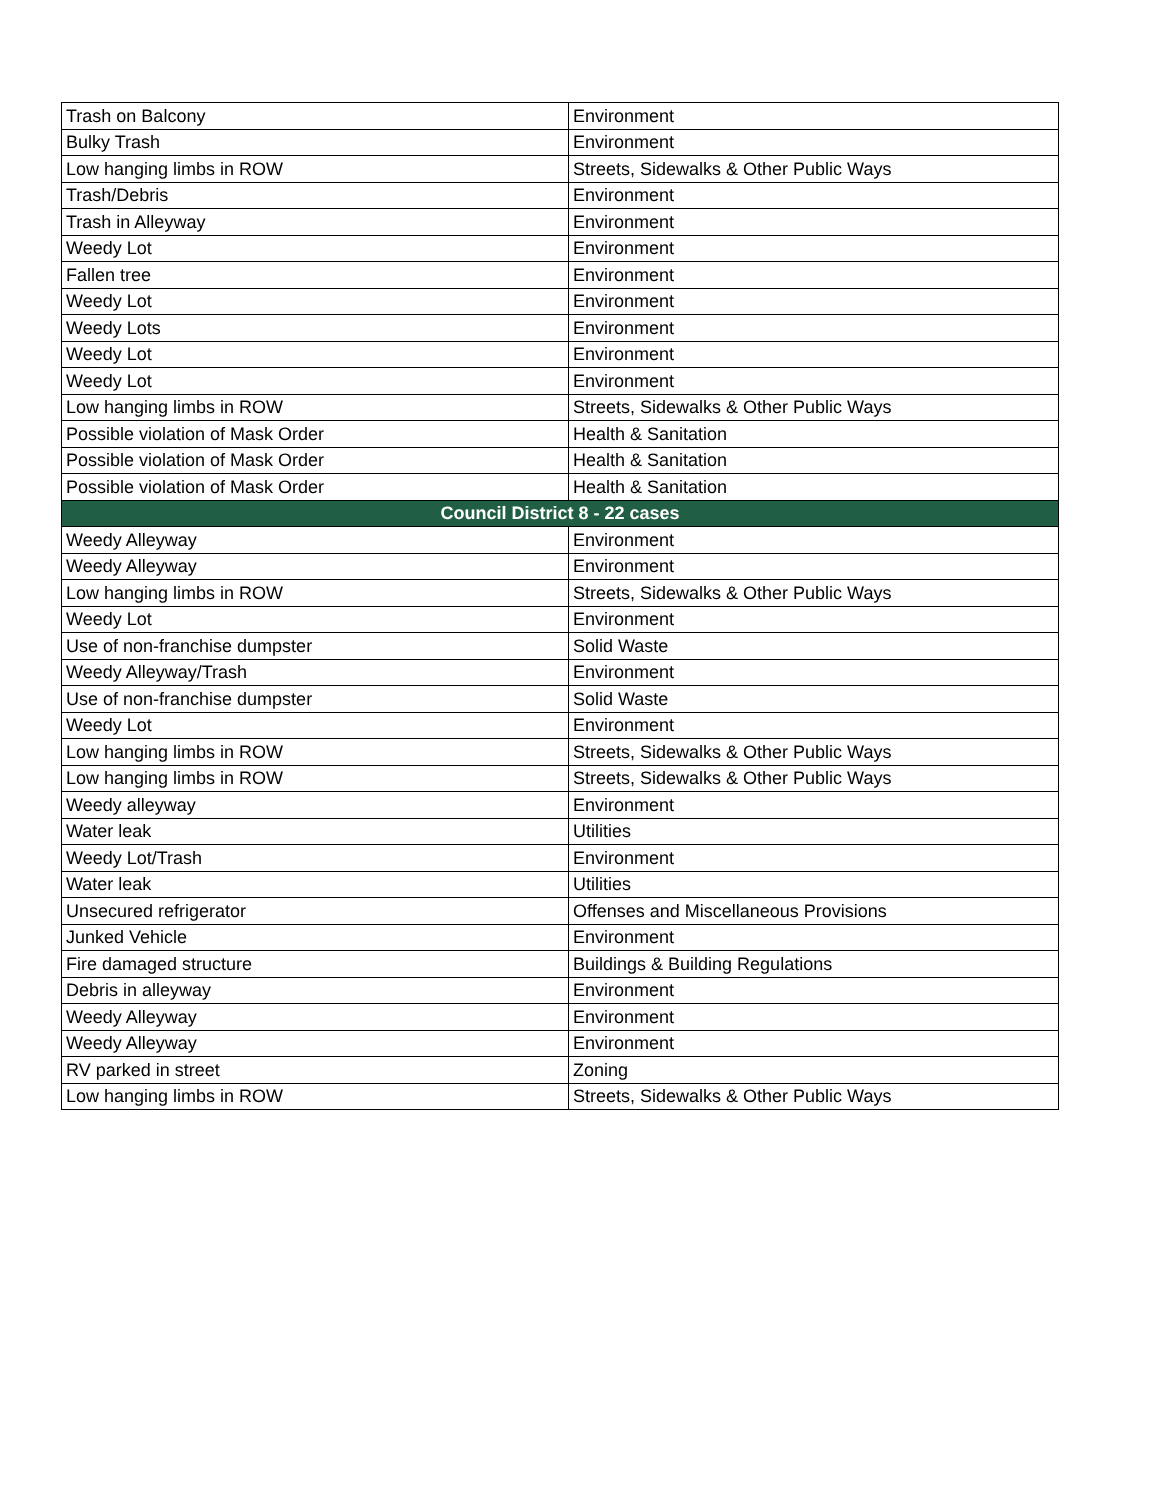| Trash on Balcony | Environment |
| Bulky Trash | Environment |
| Low hanging limbs in ROW | Streets, Sidewalks & Other Public Ways |
| Trash/Debris | Environment |
| Trash in Alleyway | Environment |
| Weedy Lot | Environment |
| Fallen tree | Environment |
| Weedy Lot | Environment |
| Weedy Lots | Environment |
| Weedy Lot | Environment |
| Weedy Lot | Environment |
| Low hanging limbs in ROW | Streets, Sidewalks & Other Public Ways |
| Possible violation of Mask Order | Health & Sanitation |
| Possible violation of Mask Order | Health & Sanitation |
| Possible violation of Mask Order | Health & Sanitation |
| Council District 8 - 22 cases | |
| Weedy Alleyway | Environment |
| Weedy Alleyway | Environment |
| Low hanging limbs in ROW | Streets, Sidewalks & Other Public Ways |
| Weedy Lot | Environment |
| Use of non-franchise dumpster | Solid Waste |
| Weedy Alleyway/Trash | Environment |
| Use of non-franchise dumpster | Solid Waste |
| Weedy Lot | Environment |
| Low hanging limbs in ROW | Streets, Sidewalks & Other Public Ways |
| Low hanging limbs in ROW | Streets, Sidewalks & Other Public Ways |
| Weedy alleyway | Environment |
| Water leak | Utilities |
| Weedy Lot/Trash | Environment |
| Water leak | Utilities |
| Unsecured refrigerator | Offenses and Miscellaneous Provisions |
| Junked Vehicle | Environment |
| Fire damaged structure | Buildings & Building Regulations |
| Debris in alleyway | Environment |
| Weedy Alleyway | Environment |
| Weedy Alleyway | Environment |
| RV parked in street | Zoning |
| Low hanging limbs in ROW | Streets, Sidewalks & Other Public Ways |